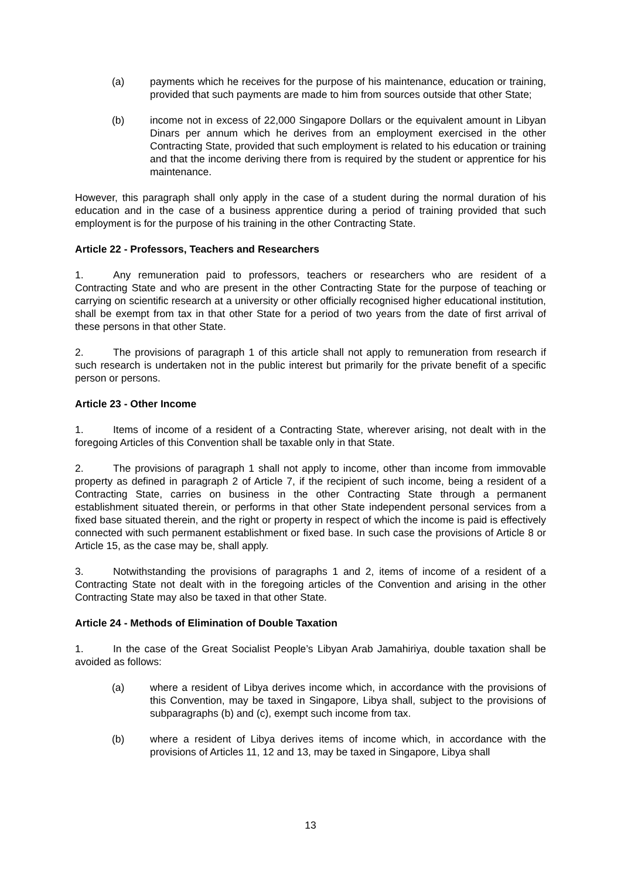(a) payments which he receives for the purpose of his maintenance, education or training, provided that such payments are made to him from sources outside that other State;
(b) income not in excess of 22,000 Singapore Dollars or the equivalent amount in Libyan Dinars per annum which he derives from an employment exercised in the other Contracting State, provided that such employment is related to his education or training and that the income deriving there from is required by the student or apprentice for his maintenance.
However, this paragraph shall only apply in the case of a student during the normal duration of his education and in the case of a business apprentice during a period of training provided that such employment is for the purpose of his training in the other Contracting State.
Article 22 - Professors, Teachers and Researchers
1. Any remuneration paid to professors, teachers or researchers who are resident of a Contracting State and who are present in the other Contracting State for the purpose of teaching or carrying on scientific research at a university or other officially recognised higher educational institution, shall be exempt from tax in that other State for a period of two years from the date of first arrival of these persons in that other State.
2. The provisions of paragraph 1 of this article shall not apply to remuneration from research if such research is undertaken not in the public interest but primarily for the private benefit of a specific person or persons.
Article 23 - Other Income
1. Items of income of a resident of a Contracting State, wherever arising, not dealt with in the foregoing Articles of this Convention shall be taxable only in that State.
2. The provisions of paragraph 1 shall not apply to income, other than income from immovable property as defined in paragraph 2 of Article 7, if the recipient of such income, being a resident of a Contracting State, carries on business in the other Contracting State through a permanent establishment situated therein, or performs in that other State independent personal services from a fixed base situated therein, and the right or property in respect of which the income is paid is effectively connected with such permanent establishment or fixed base. In such case the provisions of Article 8 or Article 15, as the case may be, shall apply.
3. Notwithstanding the provisions of paragraphs 1 and 2, items of income of a resident of a Contracting State not dealt with in the foregoing articles of the Convention and arising in the other Contracting State may also be taxed in that other State.
Article 24 - Methods of Elimination of Double Taxation
1. In the case of the Great Socialist People’s Libyan Arab Jamahiriya, double taxation shall be avoided as follows:
(a) where a resident of Libya derives income which, in accordance with the provisions of this Convention, may be taxed in Singapore, Libya shall, subject to the provisions of subparagraphs (b) and (c), exempt such income from tax.
(b) where a resident of Libya derives items of income which, in accordance with the provisions of Articles 11, 12 and 13, may be taxed in Singapore, Libya shall
13